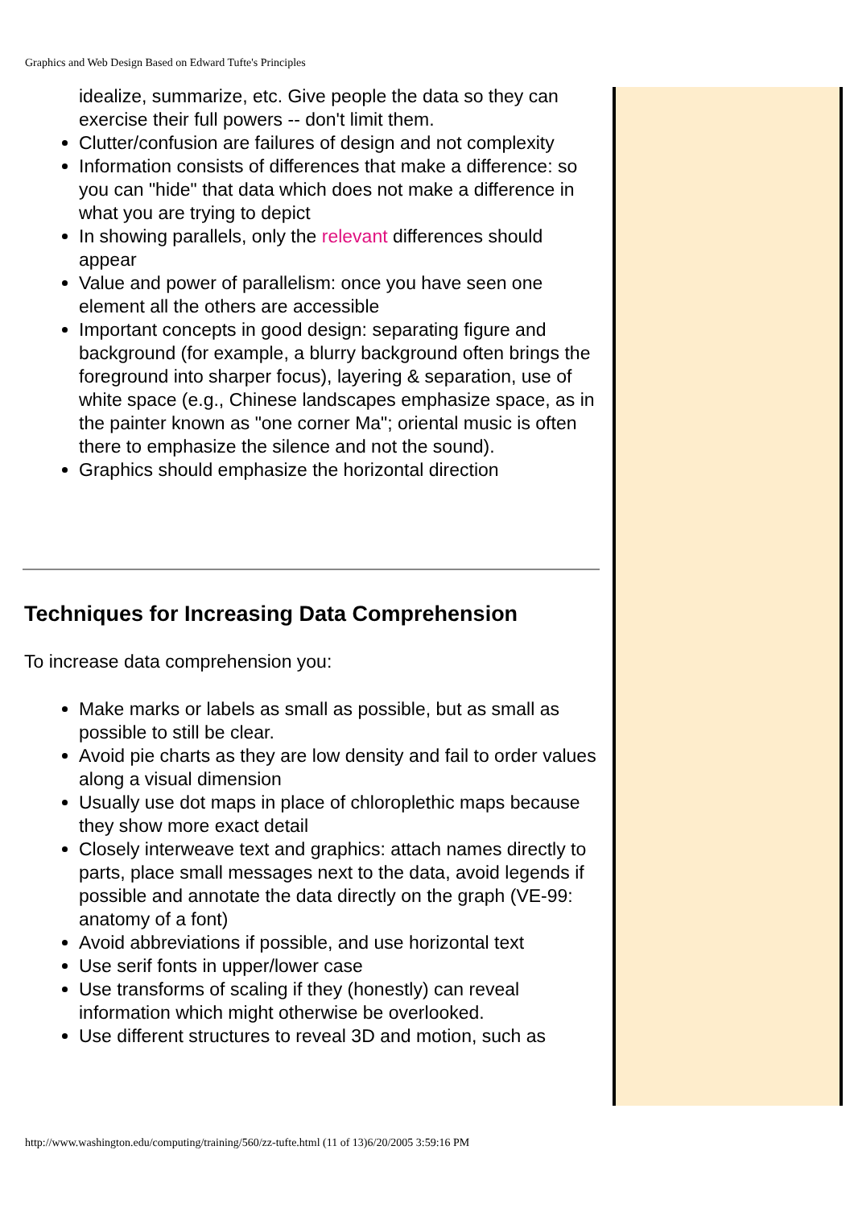Graphics and Web Design Based on Edward Tufte's Principles
idealize, summarize, etc. Give people the data so they can exercise their full powers -- don't limit them.
Clutter/confusion are failures of design and not complexity
Information consists of differences that make a difference: so you can "hide" that data which does not make a difference in what you are trying to depict
In showing parallels, only the relevant differences should appear
Value and power of parallelism: once you have seen one element all the others are accessible
Important concepts in good design: separating figure and background (for example, a blurry background often brings the foreground into sharper focus), layering & separation, use of white space (e.g., Chinese landscapes emphasize space, as in the painter known as "one corner Ma"; oriental music is often there to emphasize the silence and not the sound).
Graphics should emphasize the horizontal direction
Techniques for Increasing Data Comprehension
To increase data comprehension you:
Make marks or labels as small as possible, but as small as possible to still be clear.
Avoid pie charts as they are low density and fail to order values along a visual dimension
Usually use dot maps in place of chloroplethic maps because they show more exact detail
Closely interweave text and graphics: attach names directly to parts, place small messages next to the data, avoid legends if possible and annotate the data directly on the graph (VE-99: anatomy of a font)
Avoid abbreviations if possible, and use horizontal text
Use serif fonts in upper/lower case
Use transforms of scaling if they (honestly) can reveal information which might otherwise be overlooked.
Use different structures to reveal 3D and motion, such as
http://www.washington.edu/computing/training/560/zz-tufte.html (11 of 13)6/20/2005 3:59:16 PM